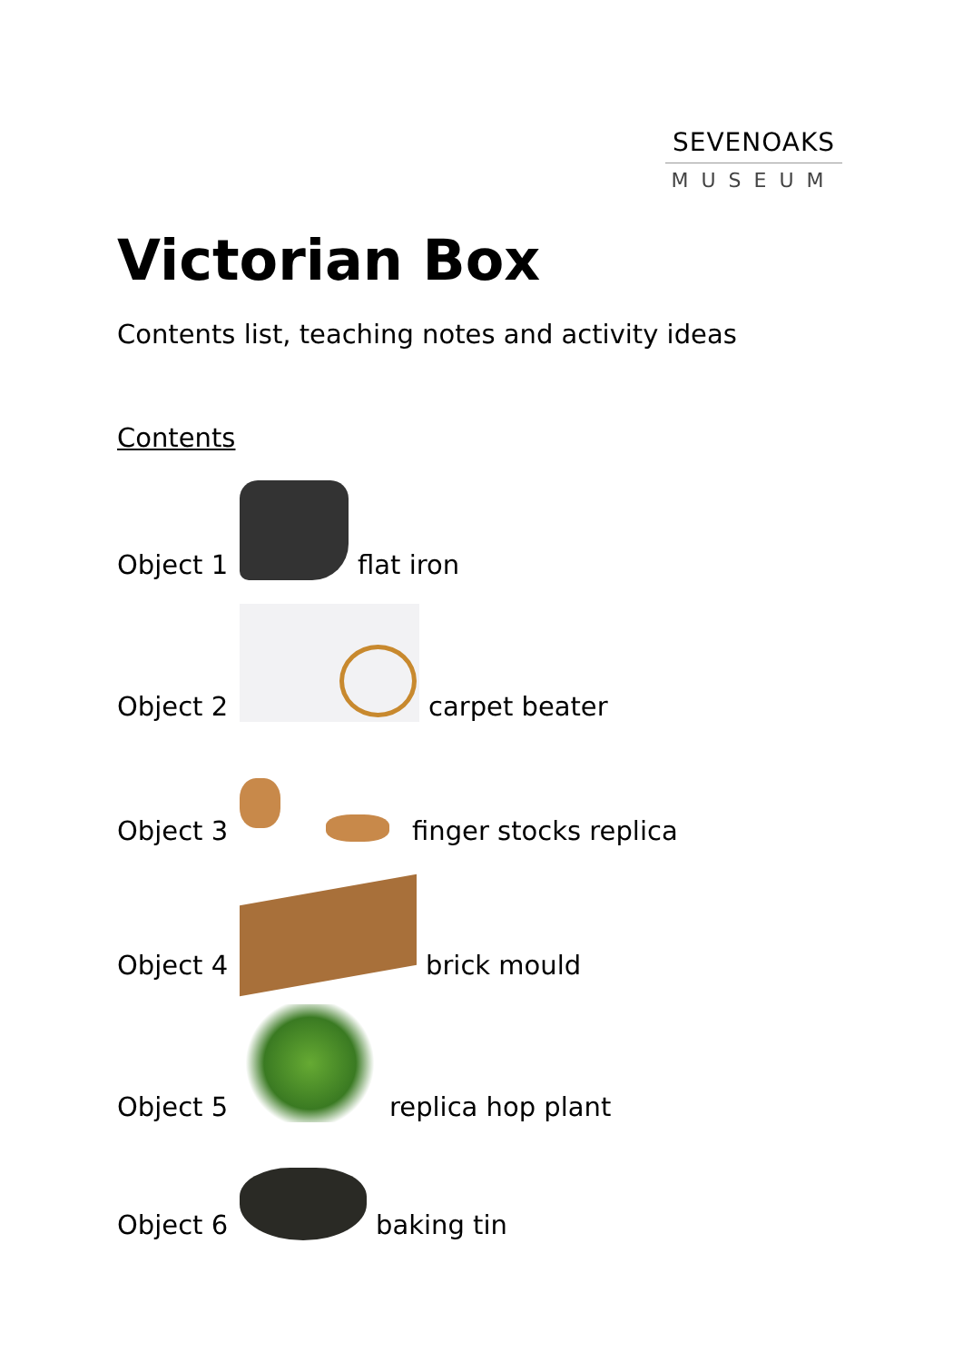SEVENOAKS
MUSEUM
Victorian Box
Contents list, teaching notes and activity ideas
Contents
Object 1
flat iron
Object 2
carpet beater
Object 3
finger stocks replica
Object 4
brick mould
Object 5
replica hop plant
Object 6
baking tin